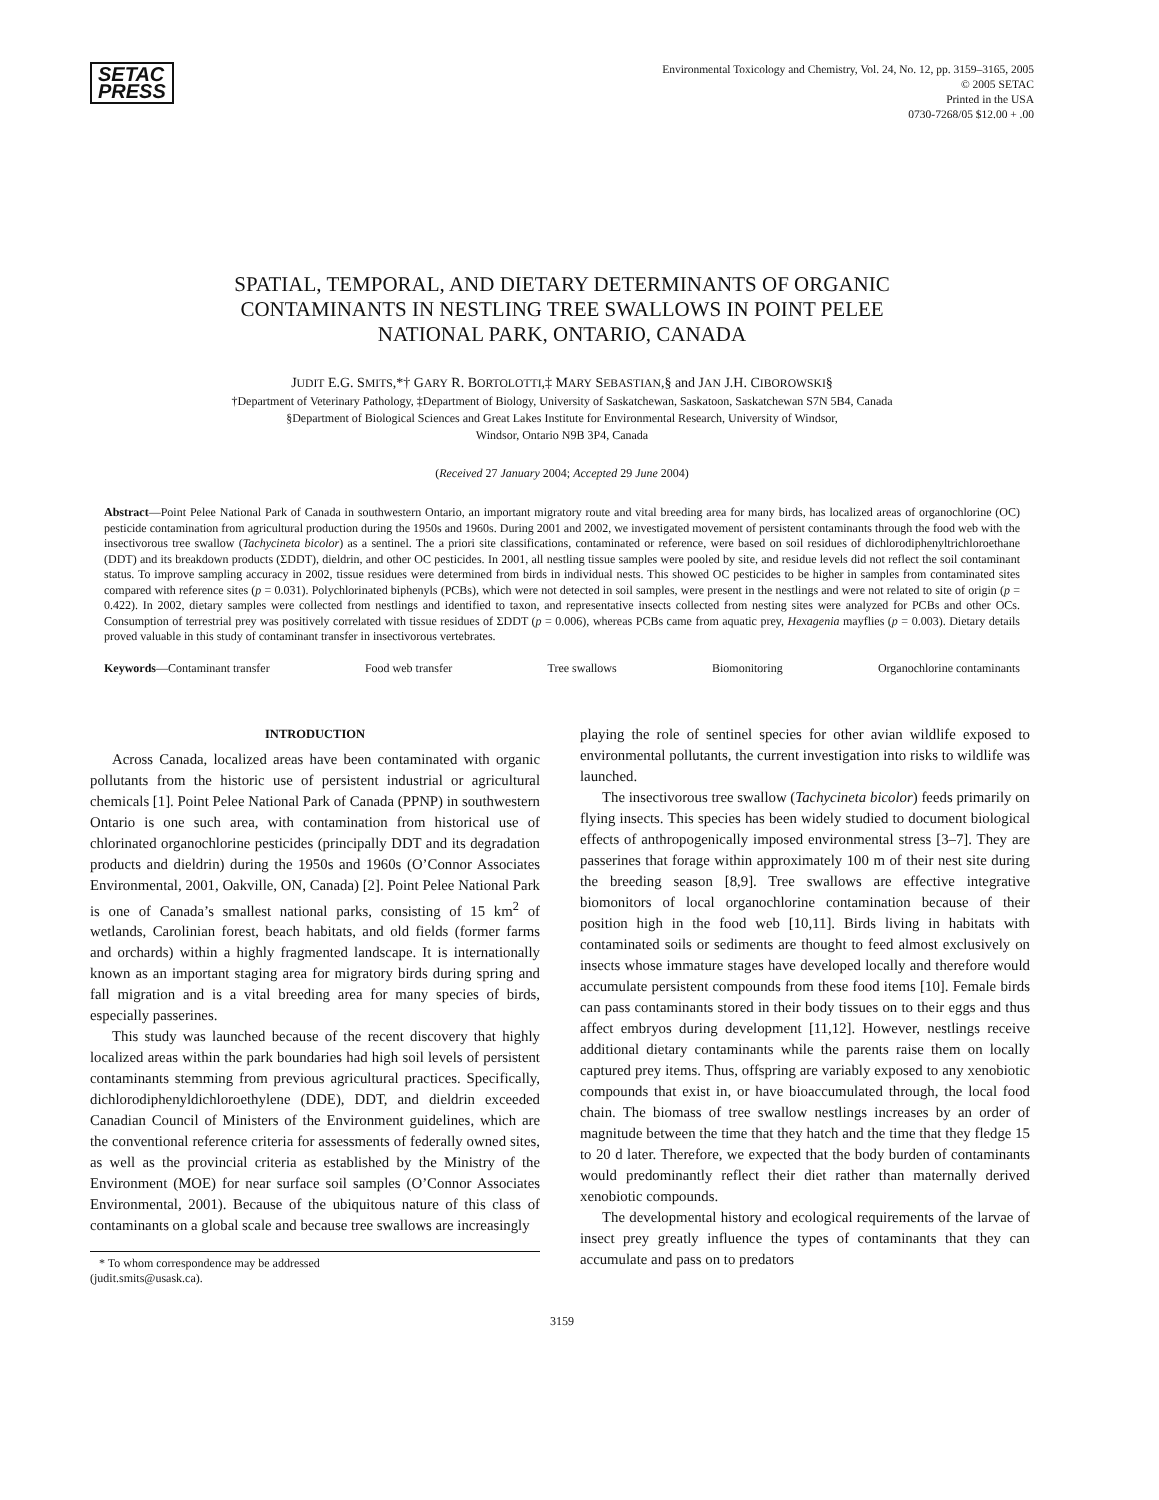SETAC
PRESS
Environmental Toxicology and Chemistry, Vol. 24, No. 12, pp. 3159–3165, 2005
© 2005 SETAC
Printed in the USA
0730-7268/05 $12.00 + .00
SPATIAL, TEMPORAL, AND DIETARY DETERMINANTS OF ORGANIC
CONTAMINANTS IN NESTLING TREE SWALLOWS IN POINT PELEE
NATIONAL PARK, ONTARIO, CANADA
JUDIT E.G. SMITS,*† GARY R. BORTOLOTTI,‡ MARY SEBASTIAN,§ and JAN J.H. CIBOROWSKI§
†Department of Veterinary Pathology, ‡Department of Biology, University of Saskatchewan, Saskatoon, Saskatchewan S7N 5B4, Canada
§Department of Biological Sciences and Great Lakes Institute for Environmental Research, University of Windsor,
Windsor, Ontario N9B 3P4, Canada
(Received 27 January 2004; Accepted 29 June 2004)
Abstract—Point Pelee National Park of Canada in southwestern Ontario, an important migratory route and vital breeding area for many birds, has localized areas of organochlorine (OC) pesticide contamination from agricultural production during the 1950s and 1960s. During 2001 and 2002, we investigated movement of persistent contaminants through the food web with the insectivorous tree swallow (Tachycineta bicolor) as a sentinel. The a priori site classifications, contaminated or reference, were based on soil residues of dichlorodiphenyltrichloroethane (DDT) and its breakdown products (ΣDDT), dieldrin, and other OC pesticides. In 2001, all nestling tissue samples were pooled by site, and residue levels did not reflect the soil contaminant status. To improve sampling accuracy in 2002, tissue residues were determined from birds in individual nests. This showed OC pesticides to be higher in samples from contaminated sites compared with reference sites (p = 0.031). Polychlorinated biphenyls (PCBs), which were not detected in soil samples, were present in the nestlings and were not related to site of origin (p = 0.422). In 2002, dietary samples were collected from nestlings and identified to taxon, and representative insects collected from nesting sites were analyzed for PCBs and other OCs. Consumption of terrestrial prey was positively correlated with tissue residues of ΣDDT (p = 0.006), whereas PCBs came from aquatic prey, Hexagenia mayflies (p = 0.003). Dietary details proved valuable in this study of contaminant transfer in insectivorous vertebrates.
Keywords—Contaminant transfer Food web transfer Tree swallows Biomonitoring Organochlorine contaminants
INTRODUCTION
Across Canada, localized areas have been contaminated with organic pollutants from the historic use of persistent industrial or agricultural chemicals [1]. Point Pelee National Park of Canada (PPNP) in southwestern Ontario is one such area, with contamination from historical use of chlorinated organochlorine pesticides (principally DDT and its degradation products and dieldrin) during the 1950s and 1960s (O’Connor Associates Environmental, 2001, Oakville, ON, Canada) [2]. Point Pelee National Park is one of Canada’s smallest national parks, consisting of 15 km<sup>2</sup> of wetlands, Carolinian forest, beach habitats, and old fields (former farms and orchards) within a highly fragmented landscape. It is internationally known as an important staging area for migratory birds during spring and fall migration and is a vital breeding area for many species of birds, especially passerines.
This study was launched because of the recent discovery that highly localized areas within the park boundaries had high soil levels of persistent contaminants stemming from previous agricultural practices. Specifically, dichlorodiphenyldichloroethylene (DDE), DDT, and dieldrin exceeded Canadian Council of Ministers of the Environment guidelines, which are the conventional reference criteria for assessments of federally owned sites, as well as the provincial criteria as established by the Ministry of the Environment (MOE) for near surface soil samples (O’Connor Associates Environmental, 2001). Because of the ubiquitous nature of this class of contaminants on a global scale and because tree swallows are increasingly
* To whom correspondence may be addressed
(judit.smits@usask.ca).
playing the role of sentinel species for other avian wildlife exposed to environmental pollutants, the current investigation into risks to wildlife was launched.
The insectivorous tree swallow (Tachycineta bicolor) feeds primarily on flying insects. This species has been widely studied to document biological effects of anthropogenically imposed environmental stress [3–7]. They are passerines that forage within approximately 100 m of their nest site during the breeding season [8,9]. Tree swallows are effective integrative biomonitors of local organochlorine contamination because of their position high in the food web [10,11]. Birds living in habitats with contaminated soils or sediments are thought to feed almost exclusively on insects whose immature stages have developed locally and therefore would accumulate persistent compounds from these food items [10]. Female birds can pass contaminants stored in their body tissues on to their eggs and thus affect embryos during development [11,12]. However, nestlings receive additional dietary contaminants while the parents raise them on locally captured prey items. Thus, offspring are variably exposed to any xenobiotic compounds that exist in, or have bioaccumulated through, the local food chain. The biomass of tree swallow nestlings increases by an order of magnitude between the time that they hatch and the time that they fledge 15 to 20 d later. Therefore, we expected that the body burden of contaminants would predominantly reflect their diet rather than maternally derived xenobiotic compounds.
The developmental history and ecological requirements of the larvae of insect prey greatly influence the types of contaminants that they can accumulate and pass on to predators
3159